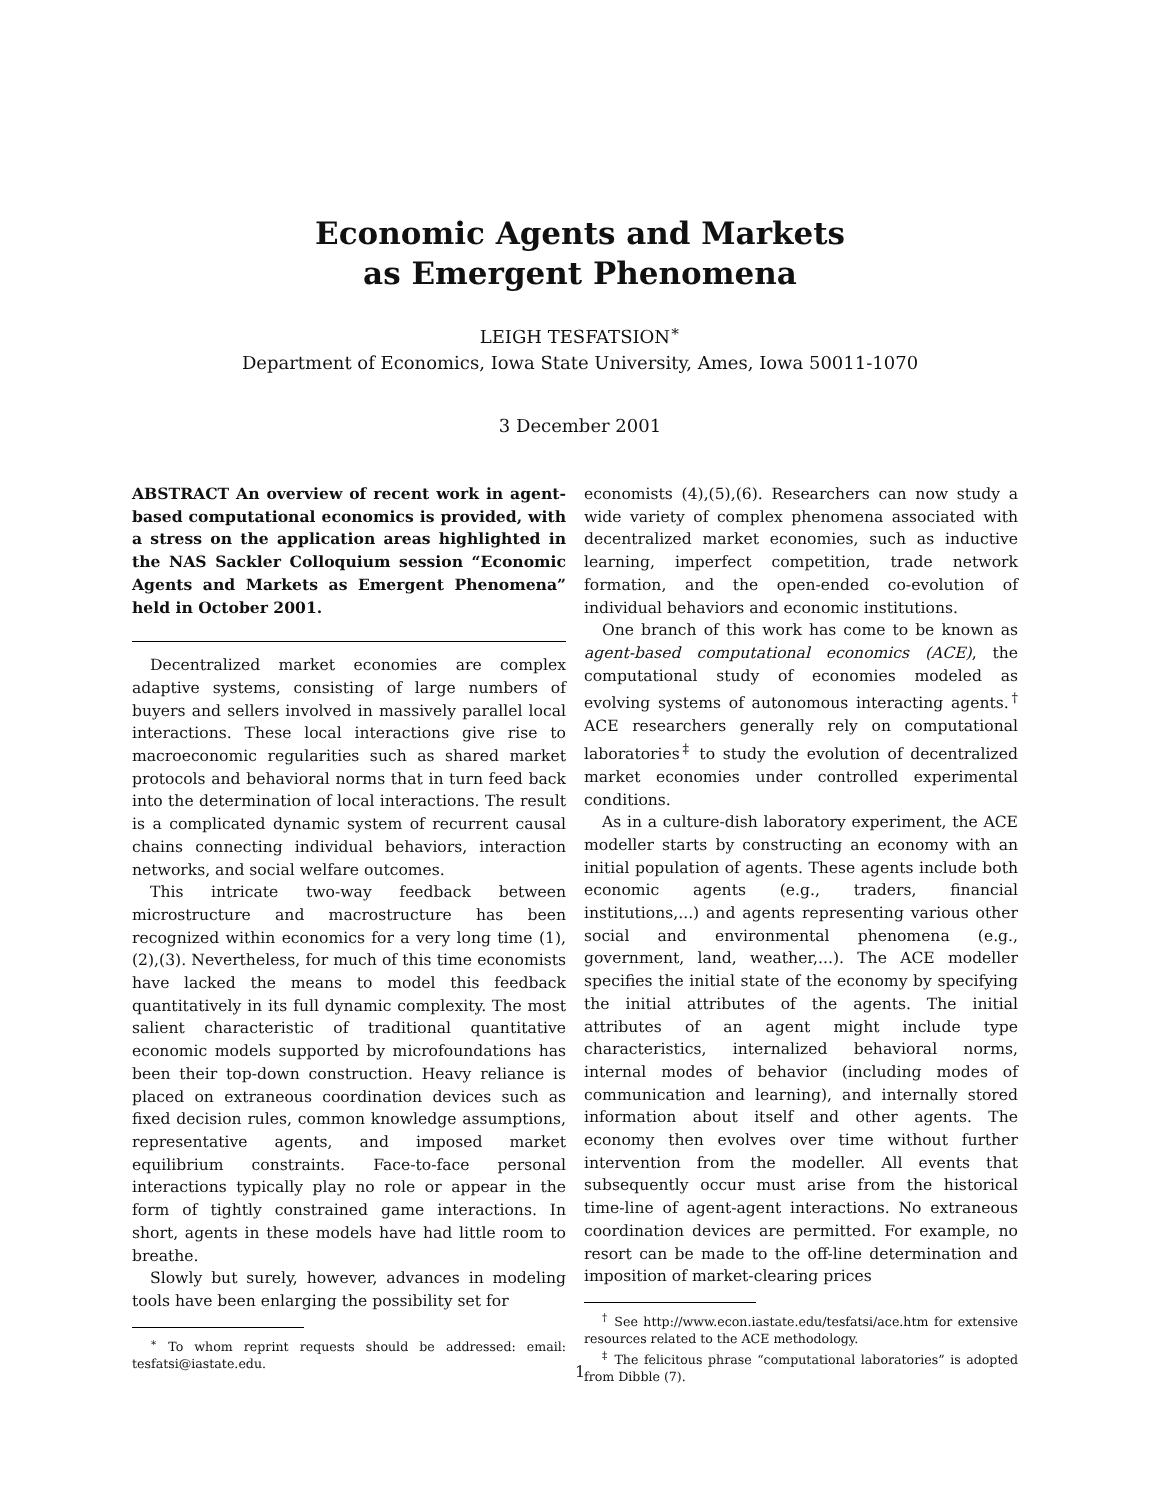Economic Agents and Markets
as Emergent Phenomena
LEIGH TESFATSION<sup>∗</sup>
Department of Economics, Iowa State University, Ames, Iowa 50011-1070
3 December 2001
ABSTRACT An overview of recent work in agent-based computational economics is provided, with a stress on the application areas highlighted in the NAS Sackler Colloquium session “Economic Agents and Markets as Emergent Phenomena” held in October 2001.
Decentralized market economies are complex adaptive systems, consisting of large numbers of buyers and sellers involved in massively parallel local interactions. These local interactions give rise to macroeconomic regularities such as shared market protocols and behavioral norms that in turn feed back into the determination of local interactions. The result is a complicated dynamic system of recurrent causal chains connecting individual behaviors, interaction networks, and social welfare outcomes.
This intricate two-way feedback between microstructure and macrostructure has been recognized within economics for a very long time (1),(2),(3). Nevertheless, for much of this time economists have lacked the means to model this feedback quantitatively in its full dynamic complexity. The most salient characteristic of traditional quantitative economic models supported by microfoundations has been their top-down construction. Heavy reliance is placed on extraneous coordination devices such as fixed decision rules, common knowledge assumptions, representative agents, and imposed market equilibrium constraints. Face-to-face personal interactions typically play no role or appear in the form of tightly constrained game interactions. In short, agents in these models have had little room to breathe.
Slowly but surely, however, advances in modeling tools have been enlarging the possibility set for
<sup>∗</sup> To whom reprint requests should be addressed: email: tesfatsi@iastate.edu.
economists (4),(5),(6). Researchers can now study a wide variety of complex phenomena associated with decentralized market economies, such as inductive learning, imperfect competition, trade network formation, and the open-ended co-evolution of individual behaviors and economic institutions.
One branch of this work has come to be known as agent-based computational economics (ACE), the computational study of economies modeled as evolving systems of autonomous interacting agents.<sup>†</sup> ACE researchers generally rely on computational laboratories<sup>‡</sup> to study the evolution of decentralized market economies under controlled experimental conditions.
As in a culture-dish laboratory experiment, the ACE modeller starts by constructing an economy with an initial population of agents. These agents include both economic agents (e.g., traders, financial institutions,...) and agents representing various other social and environmental phenomena (e.g., government, land, weather,...). The ACE modeller specifies the initial state of the economy by specifying the initial attributes of the agents. The initial attributes of an agent might include type characteristics, internalized behavioral norms, internal modes of behavior (including modes of communication and learning), and internally stored information about itself and other agents. The economy then evolves over time without further intervention from the modeller. All events that subsequently occur must arise from the historical time-line of agent-agent interactions. No extraneous coordination devices are permitted. For example, no resort can be made to the off-line determination and imposition of market-clearing prices
<sup>†</sup> See http://www.econ.iastate.edu/tesfatsi/ace.htm for extensive resources related to the ACE methodology.
<sup>‡</sup> The felicitous phrase “computational laboratories” is adopted from Dibble (7).
1